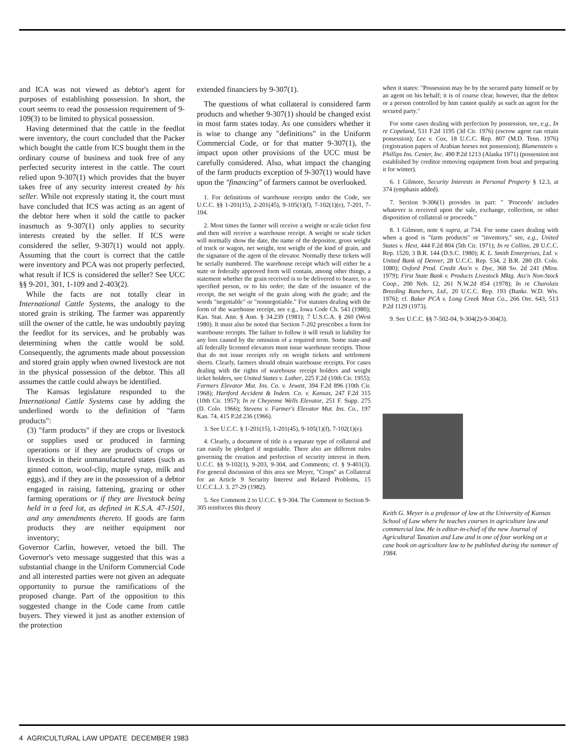and ICA was not viewed as debtor's agent for purposes of establishing possession. In short, the court seems to read the possession requirement of 9-109(3) to be limited to physical possession.
Having determined that the cattle in the feedlot were inventory, the court concluded that the Packer which bought the cattle from ICS bought them in the ordinary course of business and took free of any perfected security interest in the cattle. The court relied upon 9-307(1) which provides that the buyer takes free of any security interest created by his seller. While not expressly stating it, the court must have concluded that ICS was acting as an agent of the debtor here when it sold the cattle to packer inasmuch as 9-307(1) only applies to security interests created by the seller. If ICS were considered the seller, 9-307(1) would not apply. Assuming that the court is correct that the cattle were inventory and PCA was not properly perfected, what result if ICS is considered the seller? See UCC §§ 9-201, 301, 1-109 and 2-403(2).
While the facts are not totally clear in International Cattle Systems, the analogy to the stored grain is striking. The farmer was apparently still the owner of the cattle, he was undoubtly paying the feedlot for its services, and he probably was determining when the cattle would be sold. Consequently, the agruments made about possession and stored grain apply when owned livestock are not in the physical possession of the debtor. This all assumes the cattle could always be identified.
The Kansas legislature responded to the International Cattle Systems case by adding the underlined words to the definition of "farm products":
(3) "farm products" if they are crops or livestock or supplies used or produced in farming operations or if they are products of crops or livestock in their unmanufactured states (such as ginned cotton, wool-clip, maple syrup, milk and eggs), and if they are in the possession of a debtor engaged in raising, fattening, grazing or other farming operations or if they are livestock being held in a feed lot, as defined in K.S.A. 47-1501, and any amendments thereto. If goods are farm products they are neither equipment nor inventory;
Governor Carlin, however, vetoed the bill. The Governor's veto message suggested that this was a substantial change in the Uniform Commercial Code and all interested parties were not given an adequate opportunity to pursue the ramifications of the proposed change. Part of the opposition to this suggested change in the Code came from cattle buyers. They viewed it just as another extension of the protection
extended financiers by 9-307(1).
The questions of what collateral is considered farm products and whether 9-307(1) should be changed exist in most farm states today. As one considers whether it is wise to change any "definitions" in the Uniform Commercial Code, or for that matter 9-307(1), the impact upon other provisions of the UCC must be carefully considered. Also, what impact the changing of the farm products exception of 9-307(1) would have upon the "financing" of farmers cannot be overlooked.
1. For definitions of warehouse receipts under the Code, see U.C.C. §§ 1-201(15), 2-201(45), 9-105(1)(f), 7-102(1)(e), 7-201, 7-104.
2. Most times the farmer will receive a weight or scale ticket first and then will receive a warehouse receipt. A weight or scale ticket will normally show the date, the name of the depositor, gross weight of truck or wagon, net weight, test weight of the kind of grain, and the signature of the agent of the elevator. Normally these tickets will be serially numbered. The warehouse receipt which will either be a state or federally approved form will contain, among other things, a statement whether the grain received is to be delivered to bearer, to a specified person, or to his order; the date of the issuance of the receipt, the net weight of the grain along with the grade; and the words "negotiable" or "nonnegotiable." For statutes dealing with the form of the warehouse receipt, see e.g., Iowa Code Ch. 543 (1980); Kan. Stat. Ann. § Ann. § 34.239 (1981); 7 U.S.C.A. § 260 (West 1980). It must also be noted that Section 7-202 prescribes a form for warehouse receipts. The failure to follow it will result in liability for any loss caused by the omission of a required term. Some state-and all federally licensed elevators must issue warehouse receipts. Those that do not issue receipts rely on weight tickets and settlement sheets. Clearly, farmers should obtain warehouse receipts. For cases dealing with the rights of warehouse receipt holders and weight ticket holders, see United States v. Luther, 225 F.2d (10th Cir. 1955); Farmers Elevator Mut. Ins. Co. v. Jewett, 394 F.2d 896 (10th Cir. 1968); Hartford Accident & Indem. Co. v. Kansas, 247 F.2d 315 (10th Cir. 1957); In re Cheyenne Wells Elevator, 251 F. Supp. 275 (D. Colo. 1966); Stevens v. Farmer's Elevator Mut. Ins. Co., 197 Kan. 74, 415 P.2d 236 (1966).
3. See U.C.C. § 1-201(15), 1-201(45), 9-105(1)(f), 7-102(1)(e).
4. Clearly, a document of title is a separate type of collateral and can easily be pledged if negotiable. There also are different rules governing the creation and perfection of security interest in them. U.C.C. §§ 9-102(1), 9-203, 9-304, and Comments; cf. § 9-401(3). For general discussion of this area see Meyer, "Crops" as Collateral for an Article 9 Security Interest and Related Problems, 15 U.C.C.L.J. 3, 27-29 (1982).
5. See Comment 2 to U.C.C. § 9-304. The Comment to Section 9-305 reinforces this theory
when it states: "Possession may be by the secured party himself or by an agent on his behalf; it is of course clear, however, that the debtor or a person controlled by him cannot qualify as such an agent for the secured party."
For some cases dealing with perfection by possession, see, e.g., In re Copeland, 531 F.2d 1195 (3d Cir. 1976) (escrow agent can retain possession); Lee v. Cox, 18 U.C.C. Rep. 807 (M.D. Tenn. 1976) (registration papers of Arabian horses not possession); Blumenstein v. Phillips Ins. Center, Inc. 490 P.2d 1213 (Alaska 1971) (possession not established by creditor removing equipment from boat and preparing it for winter).
6. 1 Gilmore, Security Interests in Personal Property § 12.3, at 374 (emphasis added).
7. Section 9-306(1) provides in part: " 'Proceeds' includes whatever is received upon the sale, exchange, collection, or other disposition of collateral or proceeds."
8. 1 Gilmore, note 6 supra, at 734. For some cases dealing with when a good is "farm products" or "inventory," see, e.g., United States v. Hext, 444 F.2d 804 (5th Cir. 1971); In re Collins, 28 U.C.C. Rep. 1520, 3 B.R. 144 (D.S.C. 1980); K. L. Smith Enterprises, Ltd. v. United Bank of Denver, 28 U.C.C. Rep. 534, 2 B.R. 280 (D. Colo. 1080); Oxford Prod. Credit Ass'n v. Dye, 368 So. 2d 241 (Miss. 1979); First State Bank v. Products Livestock Mktg. Ass'n Non-Stock Coop., 200 Neb. 12, 261 N.W.2d 854 (1978); In re Charolais Breeding Ranchers, Ltd., 20 U.C.C. Rep. 193 (Bankr. W.D. Wis. 1976); cf. Baker PCA v. Long Creek Meat Co., 266 Ore. 643, 513 P.2d 1129 (1973).
9. See U.C.C. §§ 7-502-04, 9-304(2)-9-304(3).
Keith G. Meyer is a professor of law at the University of Kansas School of Law where he teaches courses in agriculture law and commercial law. He is editor-in-chief of the new Journal of Agricultural Taxation and Law and is one of four working on a case book on agriculture law to be published during the summer of 1984.
4 AGRICULTURAL LAW UPDATE DECEMBER 1983